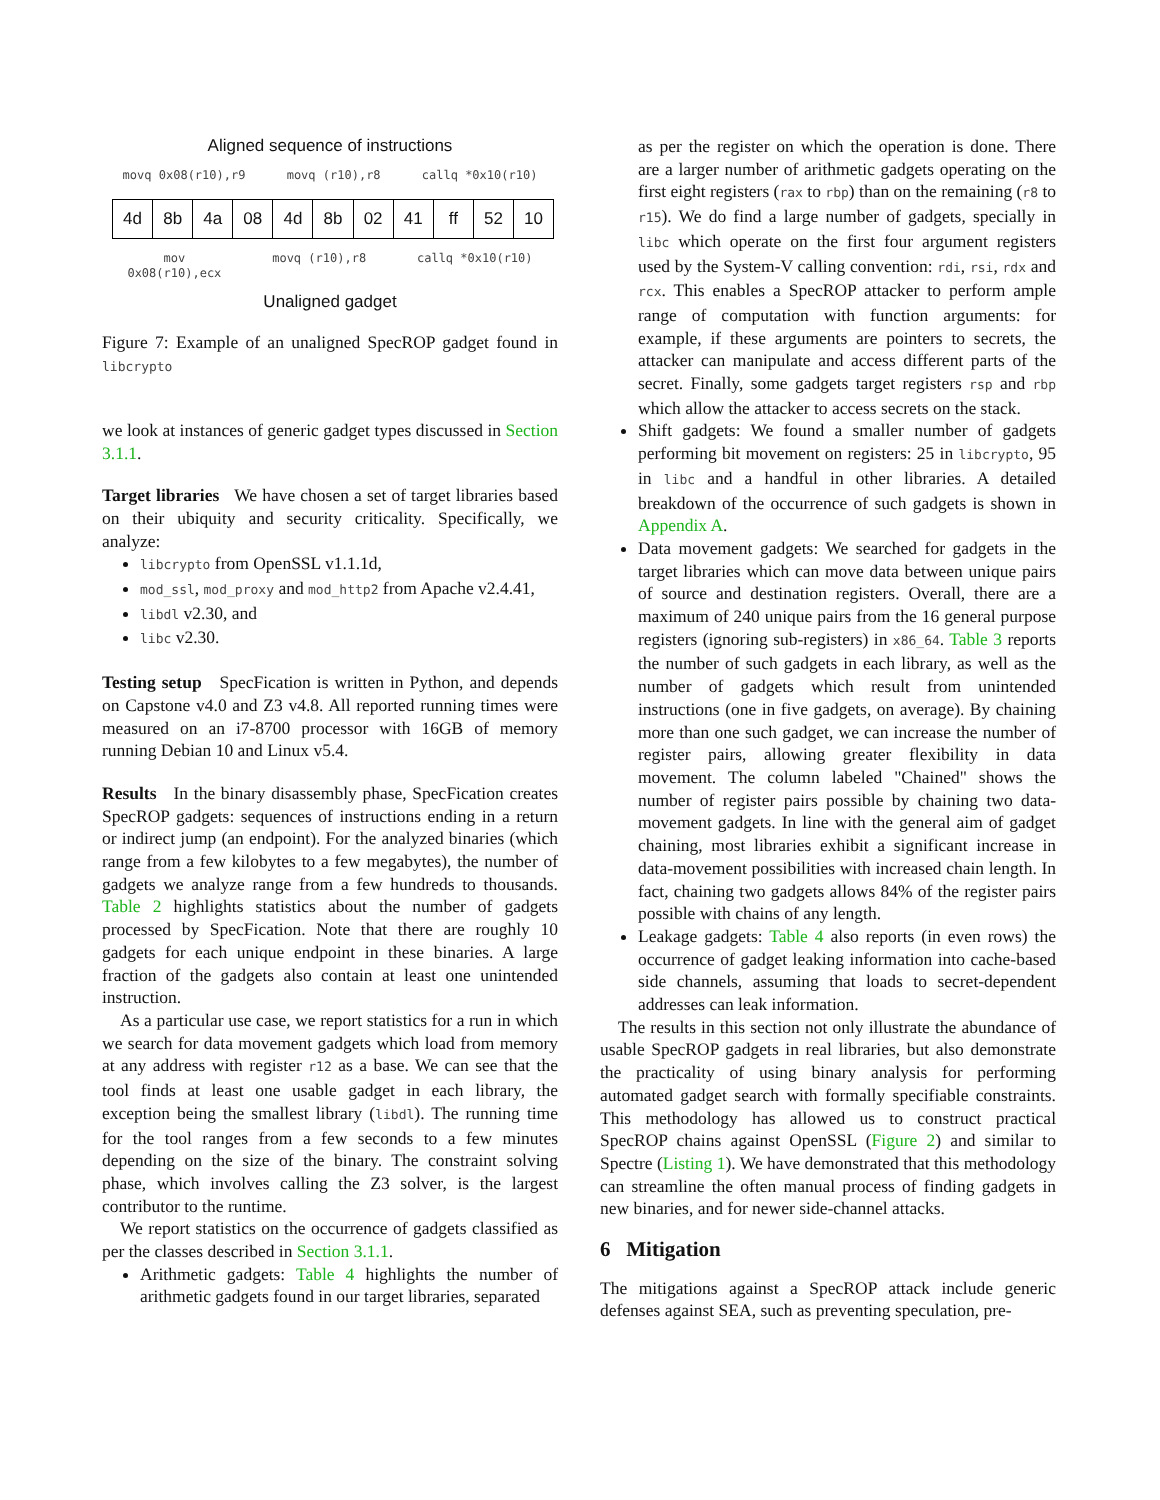Aligned sequence of instructions
movq 0x08(r10),r9 movq (r10),r8 callq *0x10(r10)
4d 8b 4a 08 4d 8b 02 41 ff 52 10
mov
0x08(r10),ecx movq (r10),r8 callq *0x10(r10)
Unaligned gadget
Figure 7: Example of an unaligned SpecROP gadget found in libcrypto
we look at instances of generic gadget types discussed in Section 3.1.1.
Target libraries We have chosen a set of target libraries based on their ubiquity and security criticality. Specifically, we analyze:
libcrypto from OpenSSL v1.1.1d,
mod_ssl, mod_proxy and mod_http2 from Apache v2.4.41,
libdl v2.30, and
libc v2.30.
Testing setup SpecFication is written in Python, and depends on Capstone v4.0 and Z3 v4.8. All reported running times were measured on an i7-8700 processor with 16GB of memory running Debian 10 and Linux v5.4.
Results In the binary disassembly phase, SpecFication creates SpecROP gadgets: sequences of instructions ending in a return or indirect jump (an endpoint). For the analyzed binaries (which range from a few kilobytes to a few megabytes), the number of gadgets we analyze range from a few hundreds to thousands. Table 2 highlights statistics about the number of gadgets processed by SpecFication. Note that there are roughly 10 gadgets for each unique endpoint in these binaries. A large fraction of the gadgets also contain at least one unintended instruction.
As a particular use case, we report statistics for a run in which we search for data movement gadgets which load from memory at any address with register r12 as a base. We can see that the tool finds at least one usable gadget in each library, the exception being the smallest library (libdl). The running time for the tool ranges from a few seconds to a few minutes depending on the size of the binary. The constraint solving phase, which involves calling the Z3 solver, is the largest contributor to the runtime.
We report statistics on the occurrence of gadgets classified as per the classes described in Section 3.1.1.
Arithmetic gadgets: Table 4 highlights the number of arithmetic gadgets found in our target libraries, separated
as per the register on which the operation is done. There are a larger number of arithmetic gadgets operating on the first eight registers (rax to rbp) than on the remaining (r8 to r15). We do find a large number of gadgets, specially in libc which operate on the first four argument registers used by the System-V calling convention: rdi, rsi, rdx and rcx. This enables a SpecROP attacker to perform ample range of computation with function arguments: for example, if these arguments are pointers to secrets, the attacker can manipulate and access different parts of the secret. Finally, some gadgets target registers rsp and rbp which allow the attacker to access secrets on the stack.
Shift gadgets: We found a smaller number of gadgets performing bit movement on registers: 25 in libcrypto, 95 in libc and a handful in other libraries. A detailed breakdown of the occurrence of such gadgets is shown in Appendix A.
Data movement gadgets: We searched for gadgets in the target libraries which can move data between unique pairs of source and destination registers. Overall, there are a maximum of 240 unique pairs from the 16 general purpose registers (ignoring sub-registers) in x86_64. Table 3 reports the number of such gadgets in each library, as well as the number of gadgets which result from unintended instructions (one in five gadgets, on average). By chaining more than one such gadget, we can increase the number of register pairs, allowing greater flexibility in data movement. The column labeled "Chained" shows the number of register pairs possible by chaining two data-movement gadgets. In line with the general aim of gadget chaining, most libraries exhibit a significant increase in data-movement possibilities with increased chain length. In fact, chaining two gadgets allows 84% of the register pairs possible with chains of any length.
Leakage gadgets: Table 4 also reports (in even rows) the occurrence of gadget leaking information into cache-based side channels, assuming that loads to secret-dependent addresses can leak information.
The results in this section not only illustrate the abundance of usable SpecROP gadgets in real libraries, but also demonstrate the practicality of using binary analysis for performing automated gadget search with formally specifiable constraints. This methodology has allowed us to construct practical SpecROP chains against OpenSSL (Figure 2) and similar to Spectre (Listing 1). We have demonstrated that this methodology can streamline the often manual process of finding gadgets in new binaries, and for newer side-channel attacks.
6 Mitigation
The mitigations against a SpecROP attack include generic defenses against SEA, such as preventing speculation, pre-